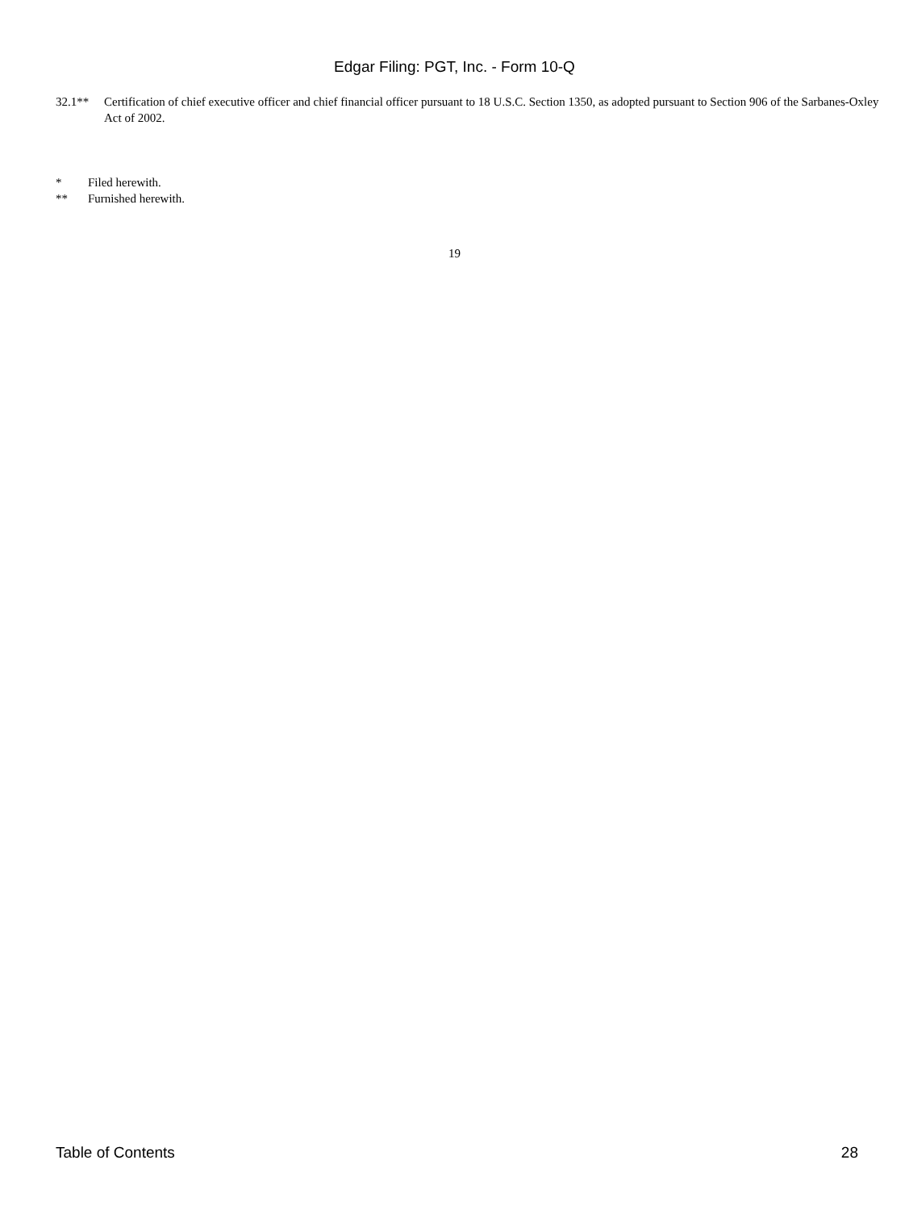Edgar Filing: PGT, Inc. - Form 10-Q
32.1** Certification of chief executive officer and chief financial officer pursuant to 18 U.S.C. Section 1350, as adopted pursuant to Section 906 of the Sarbanes-Oxley Act of 2002.
* Filed herewith.
** Furnished herewith.
19
Table of Contents 28